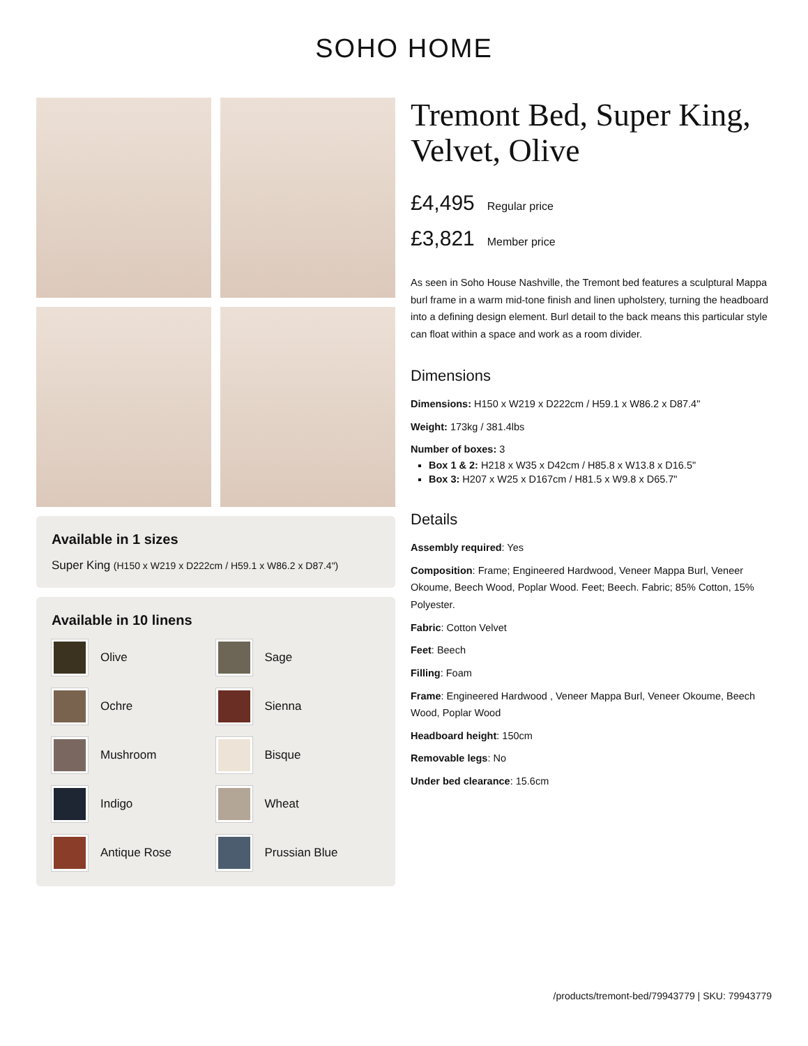SOHO HOME
Available in 1 sizes
Super King (H150 x W219 x D222cm / H59.1 x W86.2 x D87.4")
Available in 10 linens
Olive
Sage
Ochre
Sienna
Mushroom
Bisque
Indigo
Wheat
Antique Rose
Prussian Blue
Tremont Bed, Super King, Velvet, Olive
£4,495 Regular price
£3,821 Member price
As seen in Soho House Nashville, the Tremont bed features a sculptural Mappa burl frame in a warm mid-tone finish and linen upholstery, turning the headboard into a defining design element. Burl detail to the back means this particular style can float within a space and work as a room divider.
Dimensions
Dimensions: H150 x W219 x D222cm / H59.1 x W86.2 x D87.4"
Weight: 173kg / 381.4lbs
Number of boxes: 3
Box 1 & 2: H218 x W35 x D42cm / H85.8 x W13.8 x D16.5"
Box 3: H207 x W25 x D167cm / H81.5 x W9.8 x D65.7"
Details
Assembly required: Yes
Composition: Frame; Engineered Hardwood, Veneer Mappa Burl, Veneer Okoume, Beech Wood, Poplar Wood. Feet; Beech. Fabric; 85% Cotton, 15% Polyester.
Fabric: Cotton Velvet
Feet: Beech
Filling: Foam
Frame: Engineered Hardwood , Veneer Mappa Burl, Veneer Okoume, Beech Wood, Poplar Wood
Headboard height: 150cm
Removable legs: No
Under bed clearance: 15.6cm
/products/tremont-bed/79943779 | SKU: 79943779